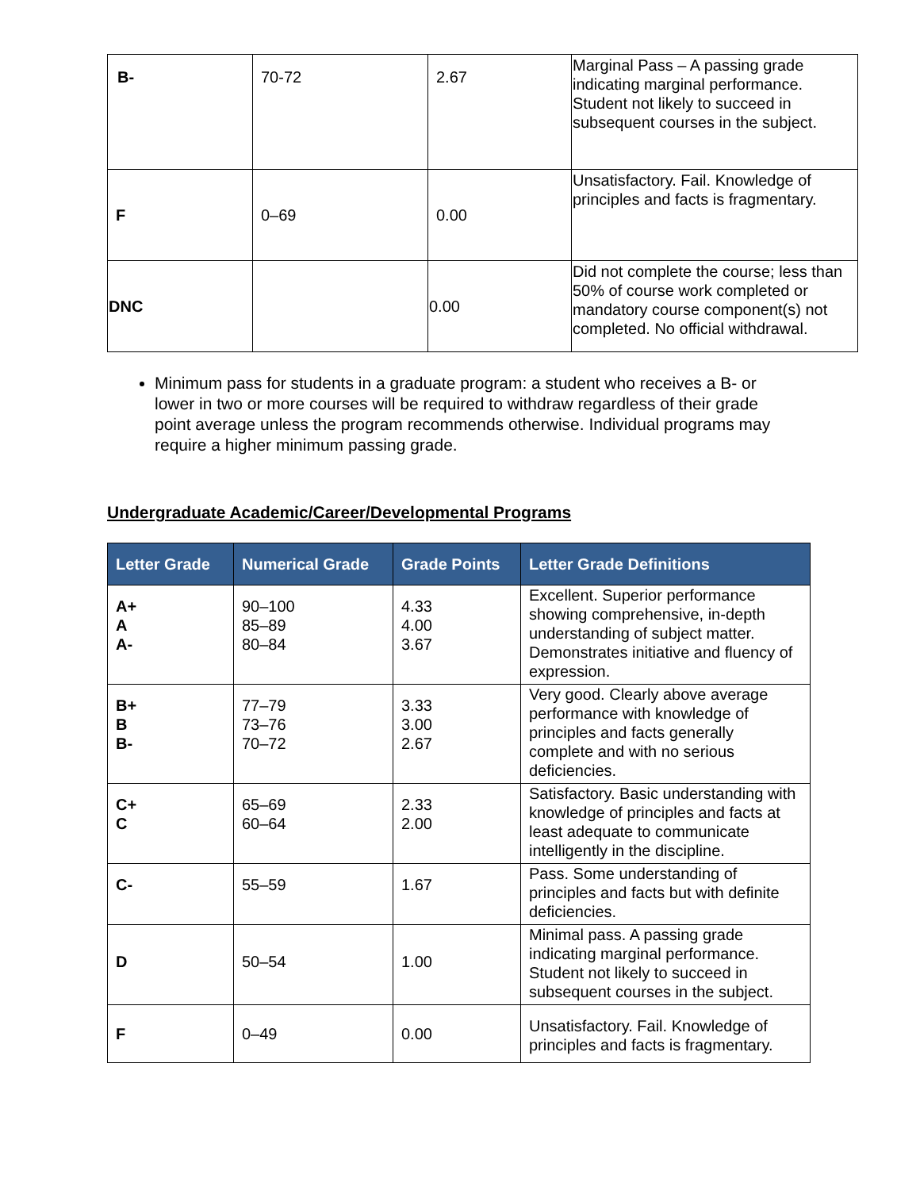| B- | 70-72 | 2.67 | Marginal Pass – A passing grade indicating marginal performance. Student not likely to succeed in subsequent courses in the subject. |
| F | 0–69 | 0.00 | Unsatisfactory. Fail. Knowledge of principles and facts is fragmentary. |
| DNC | | 0.00 | Did not complete the course; less than 50% of course work completed or mandatory course component(s) not completed. No official withdrawal. |
Minimum pass for students in a graduate program: a student who receives a B- or lower in two or more courses will be required to withdraw regardless of their grade point average unless the program recommends otherwise. Individual programs may require a higher minimum passing grade.
Undergraduate Academic/Career/Developmental Programs
| Letter Grade | Numerical Grade | Grade Points | Letter Grade Definitions |
| --- | --- | --- | --- |
| A+ A A- | 90–100 85–89 80–84 | 4.33 4.00 3.67 | Excellent. Superior performance showing comprehensive, in-depth understanding of subject matter. Demonstrates initiative and fluency of expression. |
| B+ B B- | 77–79 73–76 70–72 | 3.33 3.00 2.67 | Very good. Clearly above average performance with knowledge of principles and facts generally complete and with no serious deficiencies. |
| C+ C | 65–69 60–64 | 2.33 2.00 | Satisfactory. Basic understanding with knowledge of principles and facts at least adequate to communicate intelligently in the discipline. |
| C- | 55–59 | 1.67 | Pass. Some understanding of principles and facts but with definite deficiencies. |
| D | 50–54 | 1.00 | Minimal pass. A passing grade indicating marginal performance. Student not likely to succeed in subsequent courses in the subject. |
| F | 0–49 | 0.00 | Unsatisfactory. Fail. Knowledge of principles and facts is fragmentary. |